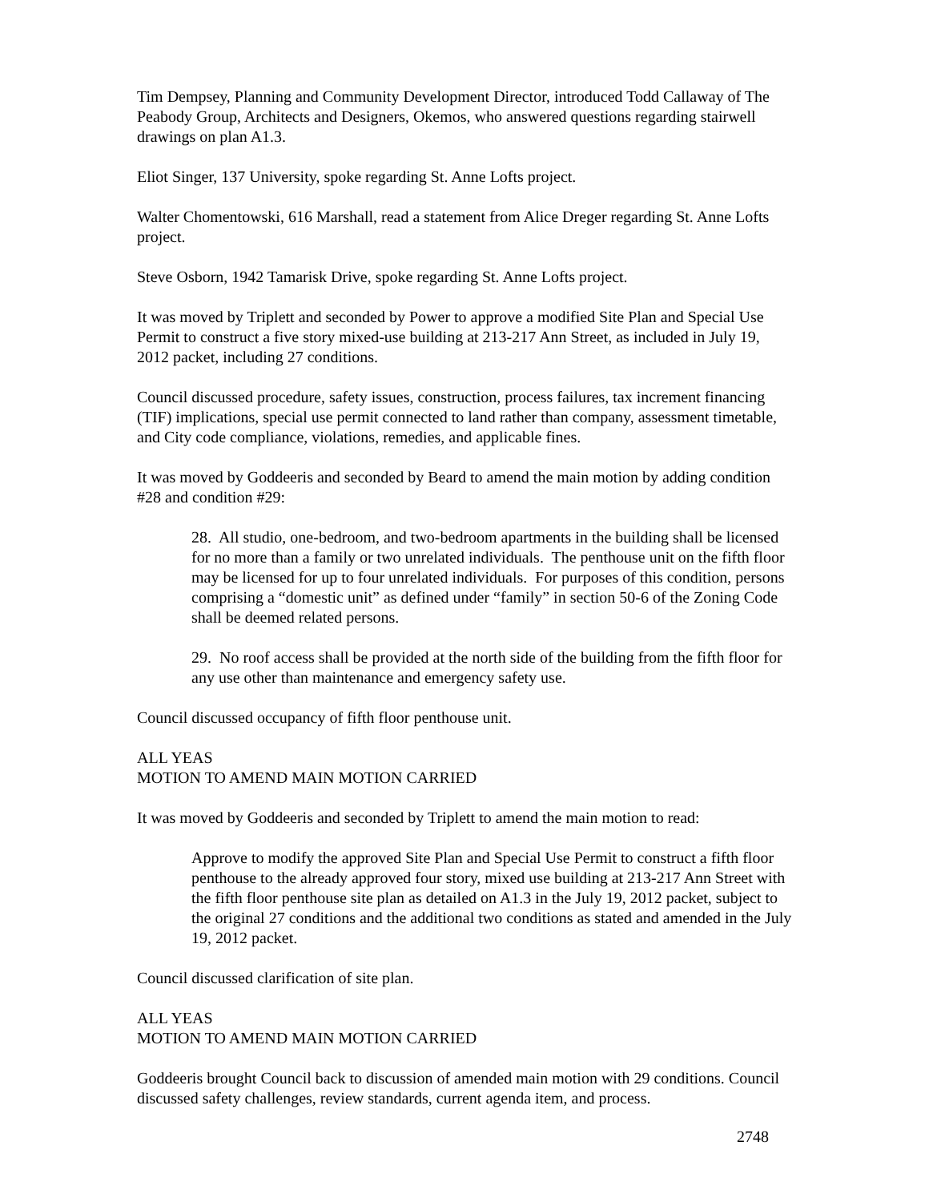Tim Dempsey, Planning and Community Development Director, introduced Todd Callaway of The Peabody Group, Architects and Designers, Okemos, who answered questions regarding stairwell drawings on plan A1.3.
Eliot Singer, 137 University, spoke regarding St. Anne Lofts project.
Walter Chomentowski, 616 Marshall, read a statement from Alice Dreger regarding St. Anne Lofts project.
Steve Osborn, 1942 Tamarisk Drive, spoke regarding St. Anne Lofts project.
It was moved by Triplett and seconded by Power to approve a modified Site Plan and Special Use Permit to construct a five story mixed-use building at 213-217 Ann Street, as included in July 19, 2012 packet, including 27 conditions.
Council discussed procedure, safety issues, construction, process failures, tax increment financing (TIF) implications, special use permit connected to land rather than company, assessment timetable, and City code compliance, violations, remedies, and applicable fines.
It was moved by Goddeeris and seconded by Beard to amend the main motion by adding condition #28 and condition #29:
28. All studio, one-bedroom, and two-bedroom apartments in the building shall be licensed for no more than a family or two unrelated individuals. The penthouse unit on the fifth floor may be licensed for up to four unrelated individuals. For purposes of this condition, persons comprising a “domestic unit” as defined under “family” in section 50-6 of the Zoning Code shall be deemed related persons.
29. No roof access shall be provided at the north side of the building from the fifth floor for any use other than maintenance and emergency safety use.
Council discussed occupancy of fifth floor penthouse unit.
ALL YEAS
MOTION TO AMEND MAIN MOTION CARRIED
It was moved by Goddeeris and seconded by Triplett to amend the main motion to read:
Approve to modify the approved Site Plan and Special Use Permit to construct a fifth floor penthouse to the already approved four story, mixed use building at 213-217 Ann Street with the fifth floor penthouse site plan as detailed on A1.3 in the July 19, 2012 packet, subject to the original 27 conditions and the additional two conditions as stated and amended in the July 19, 2012 packet.
Council discussed clarification of site plan.
ALL YEAS
MOTION TO AMEND MAIN MOTION CARRIED
Goddeeris brought Council back to discussion of amended main motion with 29 conditions. Council discussed safety challenges, review standards, current agenda item, and process.
2748